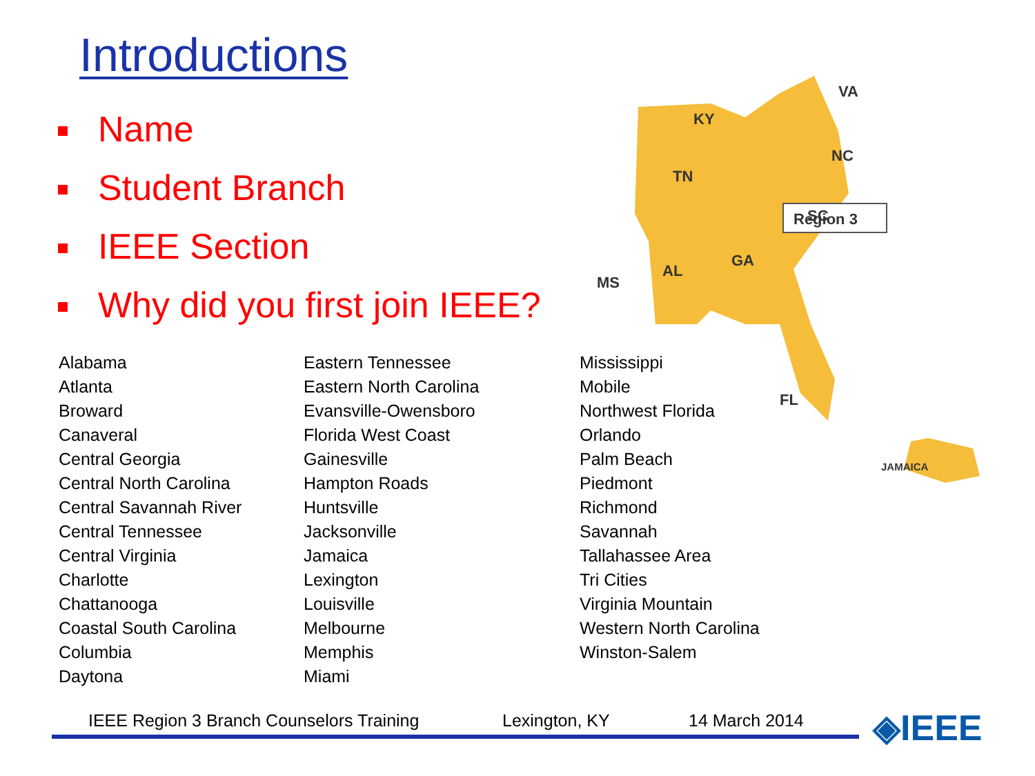Introductions
Name
Student Branch
IEEE Section
Why did you first join IEEE?
Region 3
KY
VA
NC
TN
SC
MS
AL
GA
FL
JAMAICA
Alabama
Atlanta
Broward
Canaveral
Central Georgia
Central North Carolina
Central Savannah River
Central Tennessee
Central Virginia
Charlotte
Chattanooga
Coastal South Carolina
Columbia
Daytona
Eastern Tennessee
Eastern North Carolina
Evansville-Owensboro
Florida West Coast
Gainesville
Hampton Roads
Huntsville
Jacksonville
Jamaica
Lexington
Louisville
Melbourne
Memphis
Miami
Mississippi
Mobile
Northwest Florida
Orlando
Palm Beach
Piedmont
Richmond
Savannah
Tallahassee Area
Tri Cities
Virginia Mountain
Western North Carolina
Winston-Salem
IEEE Region 3 Branch Counselors Training Lexington, KY 14 March 2014 ◈IEEE